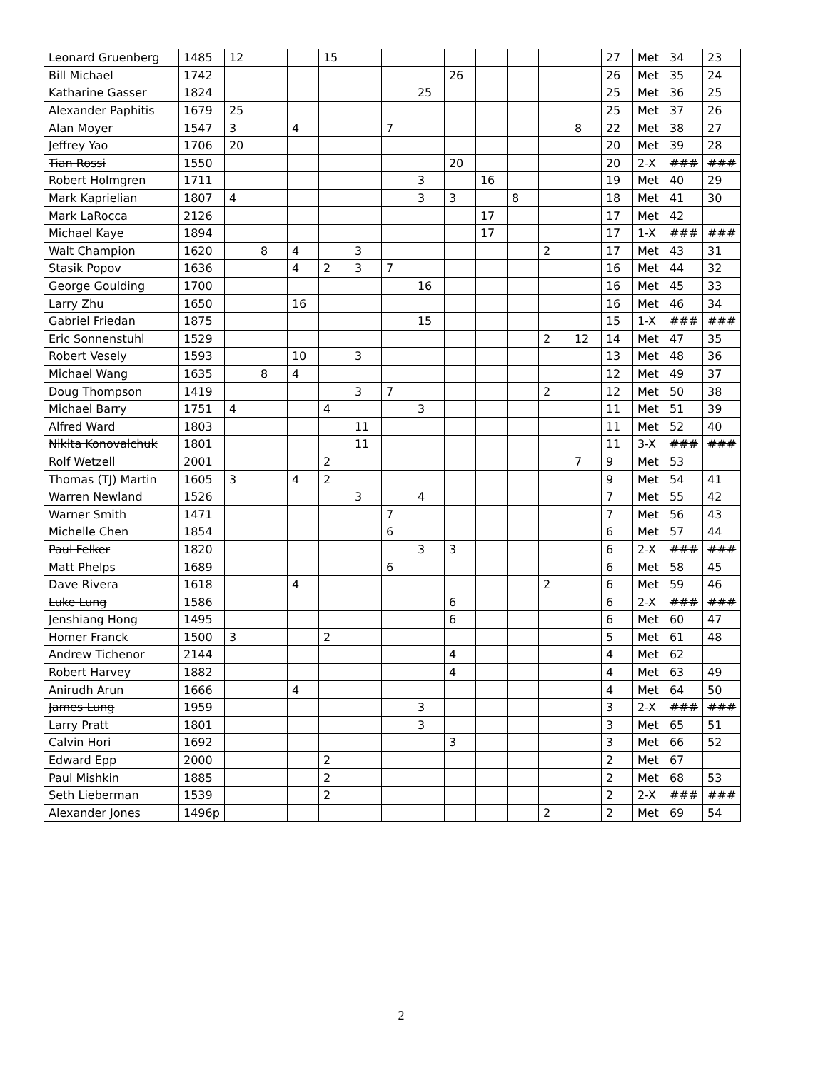| Leonard Gruenberg | 1485 | 12 | | | 15 | | | | | | | | | 27 | Met | 34 | 23 |
| Bill Michael | 1742 | | | | | | | | 26 | | | | | 26 | Met | 35 | 24 |
| Katharine Gasser | 1824 | | | | | | | 25 | | | | | | 25 | Met | 36 | 25 |
| Alexander Paphitis | 1679 | 25 | | | | | | | | | | | | 25 | Met | 37 | 26 |
| Alan Moyer | 1547 | 3 | | 4 | | | 7 | | | | | | 8 | 22 | Met | 38 | 27 |
| Jeffrey Yao | 1706 | 20 | | | | | | | | | | | | 20 | Met | 39 | 28 |
| Tian Rossi | 1550 | | | | | | | | 20 | | | | | 20 | 2-X | ### | ### |
| Robert Holmgren | 1711 | | | | | | | 3 | | 16 | | | | 19 | Met | 40 | 29 |
| Mark Kaprielian | 1807 | 4 | | | | | | 3 | 3 | | 8 | | | 18 | Met | 41 | 30 |
| Mark LaRocca | 2126 | | | | | | | | | 17 | | | | 17 | Met | 42 | |
| Michael Kaye | 1894 | | | | | | | | | 17 | | | | 17 | 1-X | ### | ### |
| Walt Champion | 1620 | | 8 | 4 | | 3 | | | | | | 2 | | 17 | Met | 43 | 31 |
| Stasik Popov | 1636 | | | 4 | 2 | 3 | 7 | | | | | | | 16 | Met | 44 | 32 |
| George Goulding | 1700 | | | | | | | 16 | | | | | | 16 | Met | 45 | 33 |
| Larry Zhu | 1650 | | | 16 | | | | | | | | | | 16 | Met | 46 | 34 |
| Gabriel Friedan | 1875 | | | | | | | 15 | | | | | | 15 | 1-X | ### | ### |
| Eric Sonnenstuhl | 1529 | | | | | | | | | | | 2 | 12 | 14 | Met | 47 | 35 |
| Robert Vesely | 1593 | | | 10 | | 3 | | | | | | | | 13 | Met | 48 | 36 |
| Michael Wang | 1635 | | 8 | 4 | | | | | | | | | | 12 | Met | 49 | 37 |
| Doug Thompson | 1419 | | | | | 3 | 7 | | | | | 2 | | 12 | Met | 50 | 38 |
| Michael Barry | 1751 | 4 | | | 4 | | | 3 | | | | | | 11 | Met | 51 | 39 |
| Alfred Ward | 1803 | | | | | 11 | | | | | | | | 11 | Met | 52 | 40 |
| Nikita Konovalchuk | 1801 | | | | | 11 | | | | | | | | 11 | 3-X | ### | ### |
| Rolf Wetzell | 2001 | | | | 2 | | | | | | | | 7 | 9 | Met | 53 | |
| Thomas (TJ) Martin | 1605 | 3 | | 4 | 2 | | | | | | | | | 9 | Met | 54 | 41 |
| Warren Newland | 1526 | | | | | 3 | | 4 | | | | | | 7 | Met | 55 | 42 |
| Warner Smith | 1471 | | | | | | 7 | | | | | | | 7 | Met | 56 | 43 |
| Michelle Chen | 1854 | | | | | | 6 | | | | | | | 6 | Met | 57 | 44 |
| Paul Felker | 1820 | | | | | | | 3 | 3 | | | | | 6 | 2-X | ### | ### |
| Matt Phelps | 1689 | | | | | | 6 | | | | | | | 6 | Met | 58 | 45 |
| Dave Rivera | 1618 | | | 4 | | | | | | | | 2 | | 6 | Met | 59 | 46 |
| Luke Lung | 1586 | | | | | | | | 6 | | | | | 6 | 2-X | ### | ### |
| Jenshiang Hong | 1495 | | | | | | | | 6 | | | | | 6 | Met | 60 | 47 |
| Homer Franck | 1500 | 3 | | | 2 | | | | | | | | | 5 | Met | 61 | 48 |
| Andrew Tichenor | 2144 | | | | | | | | 4 | | | | | 4 | Met | 62 | |
| Robert Harvey | 1882 | | | | | | | | 4 | | | | | 4 | Met | 63 | 49 |
| Anirudh Arun | 1666 | | | 4 | | | | | | | | | | 4 | Met | 64 | 50 |
| James Lung | 1959 | | | | | | | 3 | | | | | | 3 | 2-X | ### | ### |
| Larry Pratt | 1801 | | | | | | | 3 | | | | | | 3 | Met | 65 | 51 |
| Calvin Hori | 1692 | | | | | | | | 3 | | | | | 3 | Met | 66 | 52 |
| Edward Epp | 2000 | | | | 2 | | | | | | | | | 2 | Met | 67 | |
| Paul Mishkin | 1885 | | | | 2 | | | | | | | | | 2 | Met | 68 | 53 |
| Seth Lieberman | 1539 | | | | 2 | | | | | | | | | 2 | 2-X | ### | ### |
| Alexander Jones | 1496p | | | | | | | | | | | 2 | | 2 | Met | 69 | 54 |
2